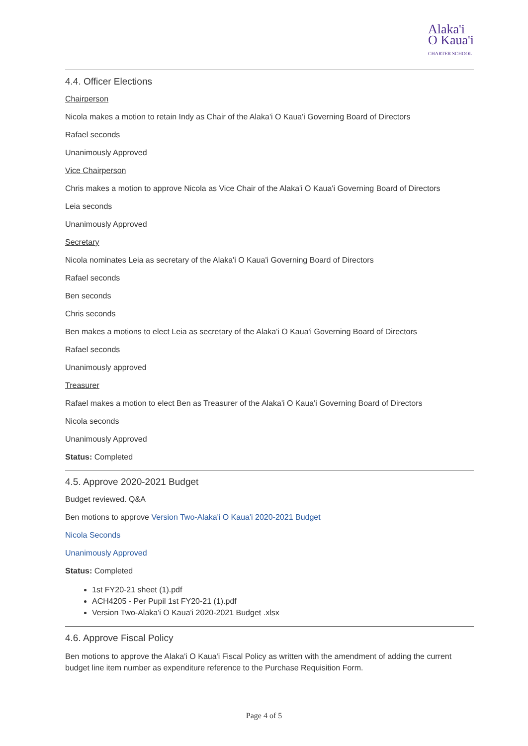Alaka'i
O Kaua'i
CHARTER SCHOOL
4.4. Officer Elections
Chairperson
Nicola makes a motion to retain Indy as Chair of the Alaka'i O Kaua'i Governing Board of Directors
Rafael seconds
Unanimously Approved
Vice Chairperson
Chris makes a motion to approve Nicola as Vice Chair of the Alaka'i O Kaua'i Governing Board of Directors
Leia seconds
Unanimously Approved
Secretary
Nicola nominates Leia as secretary of the Alaka'i O Kaua'i Governing Board of Directors
Rafael seconds
Ben seconds
Chris seconds
Ben makes a motions to elect Leia as secretary of the Alaka'i O Kaua'i Governing Board of Directors
Rafael seconds
Unanimously approved
Treasurer
Rafael makes a motion to elect Ben as Treasurer of the Alaka'i O Kaua'i Governing Board of Directors
Nicola seconds
Unanimously Approved
Status: Completed
4.5. Approve 2020-2021 Budget
Budget reviewed. Q&A
Ben motions to approve Version Two-Alaka'i O Kaua'i 2020-2021 Budget
Nicola Seconds
Unanimously Approved
Status: Completed
1st FY20-21 sheet (1).pdf
ACH4205 - Per Pupil 1st FY20-21 (1).pdf
Version Two-Alaka'i O Kaua'i 2020-2021 Budget .xlsx
4.6. Approve Fiscal Policy
Ben motions to approve the Alaka'i O Kaua'i Fiscal Policy as written with the amendment of adding the current budget line item number as expenditure reference to the Purchase Requisition Form.
Page 4 of 5